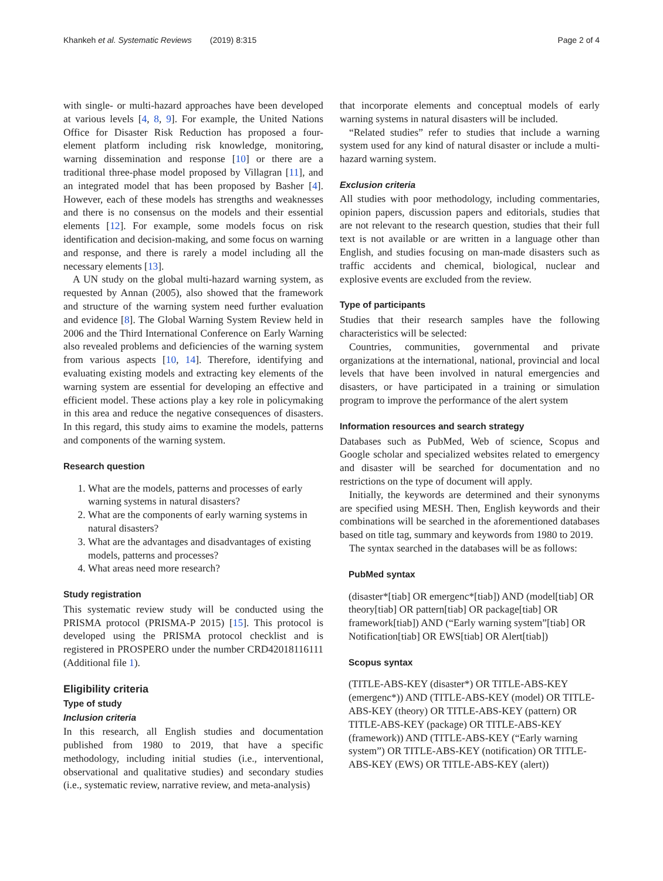Khankeh et al. Systematic Reviews (2019) 8:315 Page 2 of 4
with single- or multi-hazard approaches have been developed at various levels [4, 8, 9]. For example, the United Nations Office for Disaster Risk Reduction has proposed a four-element platform including risk knowledge, monitoring, warning dissemination and response [10] or there are a traditional three-phase model proposed by Villagran [11], and an integrated model that has been proposed by Basher [4]. However, each of these models has strengths and weaknesses and there is no consensus on the models and their essential elements [12]. For example, some models focus on risk identification and decision-making, and some focus on warning and response, and there is rarely a model including all the necessary elements [13].
A UN study on the global multi-hazard warning system, as requested by Annan (2005), also showed that the framework and structure of the warning system need further evaluation and evidence [8]. The Global Warning System Review held in 2006 and the Third International Conference on Early Warning also revealed problems and deficiencies of the warning system from various aspects [10, 14]. Therefore, identifying and evaluating existing models and extracting key elements of the warning system are essential for developing an effective and efficient model. These actions play a key role in policymaking in this area and reduce the negative consequences of disasters. In this regard, this study aims to examine the models, patterns and components of the warning system.
Research question
1. What are the models, patterns and processes of early warning systems in natural disasters?
2. What are the components of early warning systems in natural disasters?
3. What are the advantages and disadvantages of existing models, patterns and processes?
4. What areas need more research?
Study registration
This systematic review study will be conducted using the PRISMA protocol (PRISMA-P 2015) [15]. This protocol is developed using the PRISMA protocol checklist and is registered in PROSPERO under the number CRD42018116111 (Additional file 1).
Eligibility criteria
Type of study
Inclusion criteria
In this research, all English studies and documentation published from 1980 to 2019, that have a specific methodology, including initial studies (i.e., interventional, observational and qualitative studies) and secondary studies (i.e., systematic review, narrative review, and meta-analysis)
that incorporate elements and conceptual models of early warning systems in natural disasters will be included.
“Related studies” refer to studies that include a warning system used for any kind of natural disaster or include a multi-hazard warning system.
Exclusion criteria
All studies with poor methodology, including commentaries, opinion papers, discussion papers and editorials, studies that are not relevant to the research question, studies that their full text is not available or are written in a language other than English, and studies focusing on man-made disasters such as traffic accidents and chemical, biological, nuclear and explosive events are excluded from the review.
Type of participants
Studies that their research samples have the following characteristics will be selected:
Countries, communities, governmental and private organizations at the international, national, provincial and local levels that have been involved in natural emergencies and disasters, or have participated in a training or simulation program to improve the performance of the alert system
Information resources and search strategy
Databases such as PubMed, Web of science, Scopus and Google scholar and specialized websites related to emergency and disaster will be searched for documentation and no restrictions on the type of document will apply.
Initially, the keywords are determined and their synonyms are specified using MESH. Then, English keywords and their combinations will be searched in the aforementioned databases based on title tag, summary and keywords from 1980 to 2019.
The syntax searched in the databases will be as follows:
PubMed syntax
(disaster*[tiab] OR emergenc*[tiab]) AND (model[tiab] OR theory[tiab] OR pattern[tiab] OR package[tiab] OR framework[tiab]) AND (“Early warning system”[tiab] OR Notification[tiab] OR EWS[tiab] OR Alert[tiab])
Scopus syntax
(TITLE-ABS-KEY (disaster*) OR TITLE-ABS-KEY (emergenc*)) AND (TITLE-ABS-KEY (model) OR TITLE-ABS-KEY (theory) OR TITLE-ABS-KEY (pattern) OR TITLE-ABS-KEY (package) OR TITLE-ABS-KEY (framework)) AND (TITLE-ABS-KEY (“Early warning system”) OR TITLE-ABS-KEY (notification) OR TITLE-ABS-KEY (EWS) OR TITLE-ABS-KEY (alert))